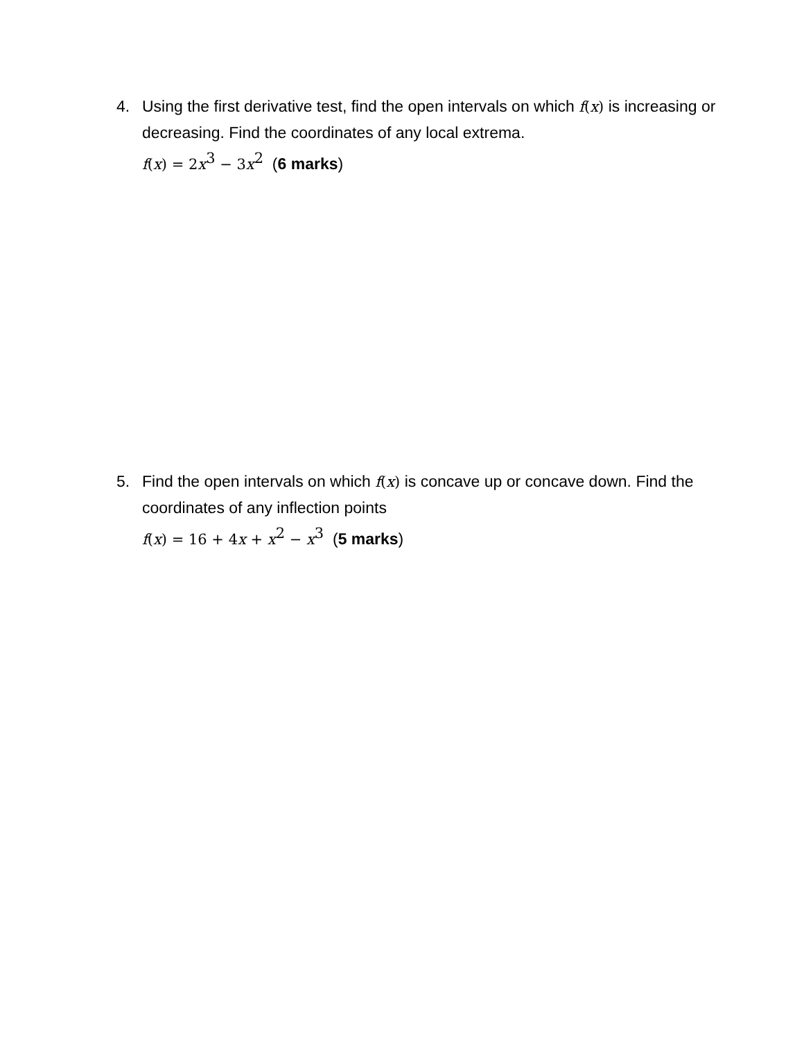4. Using the first derivative test, find the open intervals on which f(x) is increasing or decreasing. Find the coordinates of any local extrema.
f(x) = 2 x<sup>3</sup> − 3 x<sup>2</sup> (6 marks)
5. Find the open intervals on which f(x) is concave up or concave down. Find the coordinates of any inflection points
f(x) = 16 + 4 x + x<sup>2</sup> − x<sup>3</sup> (5 marks)